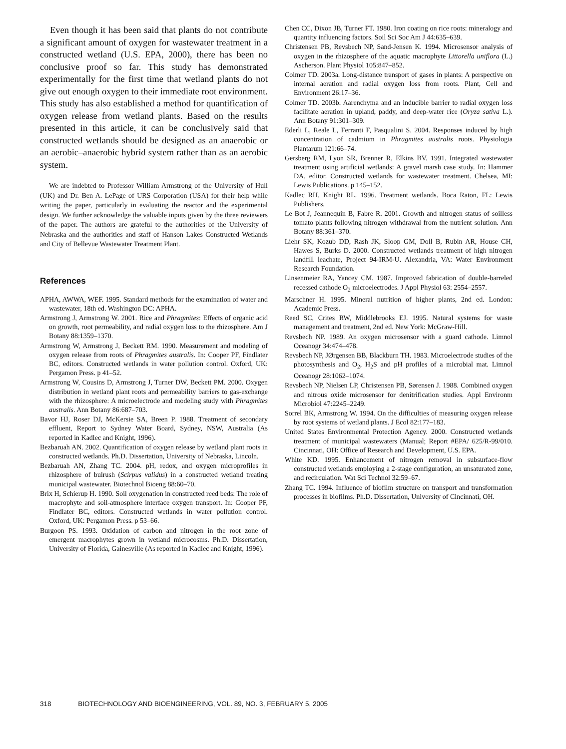Even though it has been said that plants do not contribute a significant amount of oxygen for wastewater treatment in a constructed wetland (U.S. EPA, 2000), there has been no conclusive proof so far. This study has demonstrated experimentally for the first time that wetland plants do not give out enough oxygen to their immediate root environment. This study has also established a method for quantification of oxygen release from wetland plants. Based on the results presented in this article, it can be conclusively said that constructed wetlands should be designed as an anaerobic or an aerobic–anaerobic hybrid system rather than as an aerobic system.
We are indebted to Professor William Armstrong of the University of Hull (UK) and Dr. Ben A. LePage of URS Corporation (USA) for their help while writing the paper, particularly in evaluating the reactor and the experimental design. We further acknowledge the valuable inputs given by the three reviewers of the paper. The authors are grateful to the authorities of the University of Nebraska and the authorities and staff of Hanson Lakes Constructed Wetlands and City of Bellevue Wastewater Treatment Plant.
References
APHA, AWWA, WEF. 1995. Standard methods for the examination of water and wastewater, 18th ed. Washington DC: APHA.
Armstrong J, Armstrong W. 2001. Rice and Phragmites: Effects of organic acid on growth, root permeability, and radial oxygen loss to the rhizosphere. Am J Botany 88:1359–1370.
Armstrong W, Armstrong J, Beckett RM. 1990. Measurement and modeling of oxygen release from roots of Phragmites australis. In: Cooper PF, Findlater BC, editors. Constructed wetlands in water pollution control. Oxford, UK: Pergamon Press. p 41–52.
Armstrong W, Cousins D, Armstrong J, Turner DW, Beckett PM. 2000. Oxygen distribution in wetland plant roots and permeability barriers to gas-exchange with the rhizosphere: A microelectrode and modeling study with Phragmites australis. Ann Botany 86:687–703.
Bavor HJ, Roser DJ, McKersie SA, Breen P. 1988. Treatment of secondary effluent, Report to Sydney Water Board, Sydney, NSW, Australia (As reported in Kadlec and Knight, 1996).
Bezbaruah AN. 2002. Quantification of oxygen release by wetland plant roots in constructed wetlands. Ph.D. Dissertation, University of Nebraska, Lincoln.
Bezbaruah AN, Zhang TC. 2004. pH, redox, and oxygen microprofiles in rhizosphere of bulrush (Scirpus validus) in a constructed wetland treating municipal wastewater. Biotechnol Bioeng 88:60–70.
Brix H, Schierup H. 1990. Soil oxygenation in constructed reed beds: The role of macrophyte and soil-atmosphere interface oxygen transport. In: Cooper PF, Findlater BC, editors. Constructed wetlands in water pollution control. Oxford, UK: Pergamon Press. p 53–66.
Burgoon PS. 1993. Oxidation of carbon and nitrogen in the root zone of emergent macrophytes grown in wetland microcosms. Ph.D. Dissertation, University of Florida, Gainesville (As reported in Kadlec and Knight, 1996).
Chen CC, Dixon JB, Turner FT. 1980. Iron coating on rice roots: mineralogy and quantity influencing factors. Soil Sci Soc Am J 44:635–639.
Christensen PB, Revsbech NP, Sand-Jensen K. 1994. Microsensor analysis of oxygen in the rhizosphere of the aquatic macrophyte Littorella uniflora (L.) Ascherson. Plant Physiol 105:847–852.
Colmer TD. 2003a. Long-distance transport of gases in plants: A perspective on internal aeration and radial oxygen loss from roots. Plant, Cell and Environment 26:17–36.
Colmer TD. 2003b. Aarenchyma and an inducible barrier to radial oxygen loss facilitate aeration in upland, paddy, and deep-water rice (Oryza sativa L.). Ann Botany 91:301–309.
Ederli L, Reale L, Ferranti F, Pasqualini S. 2004. Responses induced by high concentration of cadmium in Phragmites australis roots. Physiologia Plantarum 121:66–74.
Gersberg RM, Lyon SR, Brenner R, Elkins BV. 1991. Integrated wastewater treatment using artificial wetlands: A gravel marsh case study. In: Hammer DA, editor. Constructed wetlands for wastewater treatment. Chelsea, MI: Lewis Publications. p 145–152.
Kadlec RH, Knight RL. 1996. Treatment wetlands. Boca Raton, FL: Lewis Publishers.
Le Bot J, Jeannequin B, Fabre R. 2001. Growth and nitrogen status of soilless tomato plants following nitrogen withdrawal from the nutrient solution. Ann Botany 88:361–370.
Liehr SK, Kozub DD, Rash JK, Sloop GM, Doll B, Rubin AR, House CH, Hawes S, Burks D. 2000. Constructed wetlands treatment of high nitrogen landfill leachate, Project 94-IRM-U. Alexandria, VA: Water Environment Research Foundation.
Linsenmeier RA, Yancey CM. 1987. Improved fabrication of double-barreled recessed cathode O<sub>2</sub> microelectrodes. J Appl Physiol 63: 2554–2557.
Marschner H. 1995. Mineral nutrition of higher plants, 2nd ed. London: Academic Press.
Reed SC, Crites RW, Middlebrooks EJ. 1995. Natural systems for waste management and treatment, 2nd ed. New York: McGraw-Hill.
Revsbech NP. 1989. An oxygen microsensor with a guard cathode. Limnol Oceanogr 34:474–478.
Revsbech NP, JØrgensen BB, Blackburn TH. 1983. Microelectrode studies of the photosynthesis and O<sub>2</sub>, H<sub>2</sub>S and pH profiles of a microbial mat. Limnol Oceanogr 28:1062–1074.
Revsbech NP, Nielsen LP, Christensen PB, Sørensen J. 1988. Combined oxygen and nitrous oxide microsensor for denitrification studies. Appl Environm Microbiol 47:2245–2249.
Sorrel BK, Armstrong W. 1994. On the difficulties of measuring oxygen release by root systems of wetland plants. J Ecol 82:177–183.
United States Environmental Protection Agency. 2000. Constructed wetlands treatment of municipal wastewaters (Manual; Report #EPA/ 625/R-99/010. Cincinnati, OH: Office of Research and Development, U.S. EPA.
White KD. 1995. Enhancement of nitrogen removal in subsurface-flow constructed wetlands employing a 2-stage configuration, an unsaturated zone, and recirculation. Wat Sci Technol 32:59–67.
Zhang TC. 1994. Influence of biofilm structure on transport and transformation processes in biofilms. Ph.D. Dissertation, University of Cincinnati, OH.
318 BIOTECHNOLOGY AND BIOENGINEERING, VOL. 89, NO. 3, FEBRUARY 5, 2005